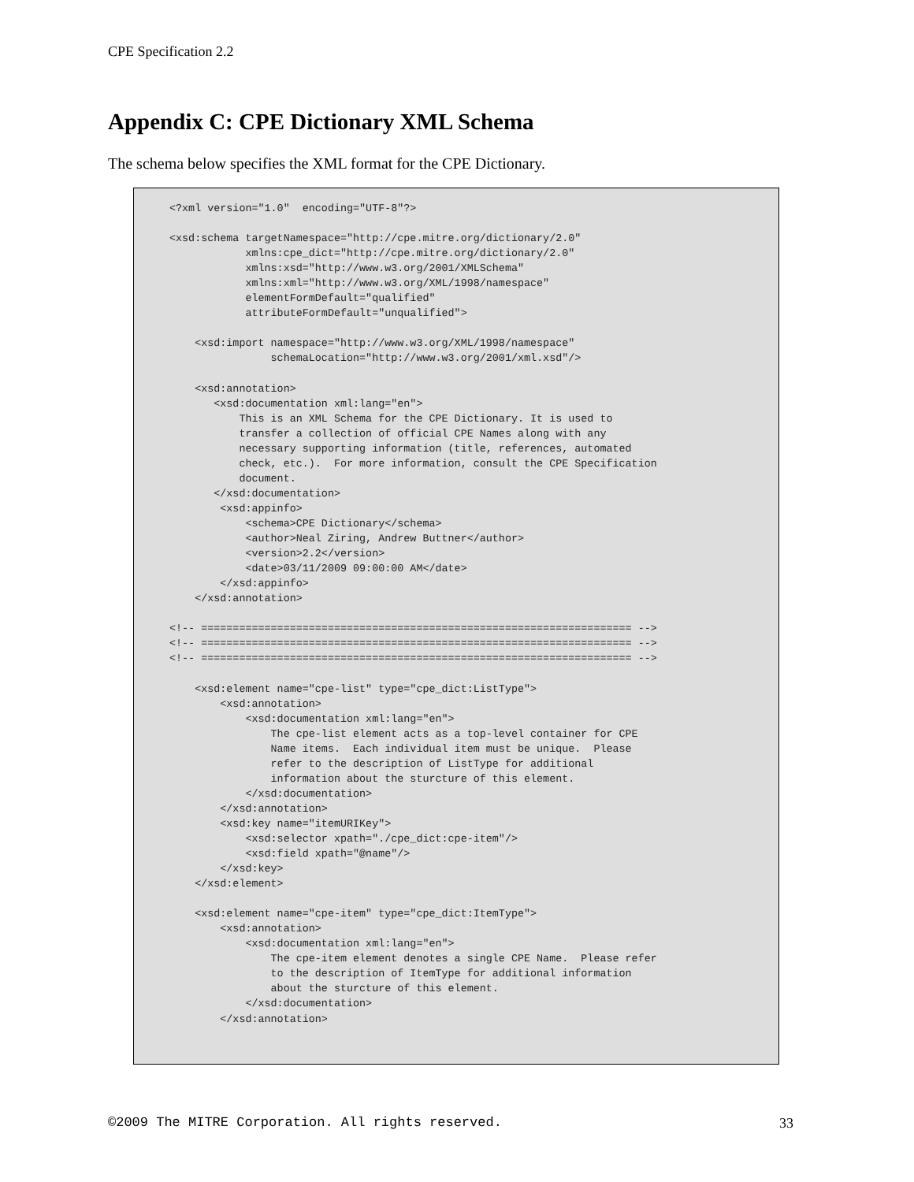CPE Specification 2.2
Appendix C: CPE Dictionary XML Schema
The schema below specifies the XML format for the CPE Dictionary.
<?xml version="1.0"  encoding="UTF-8"?>

<xsd:schema targetNamespace="http://cpe.mitre.org/dictionary/2.0"
            xmlns:cpe_dict="http://cpe.mitre.org/dictionary/2.0"
            xmlns:xsd="http://www.w3.org/2001/XMLSchema"
            xmlns:xml="http://www.w3.org/XML/1998/namespace"
            elementFormDefault="qualified"
            attributeFormDefault="unqualified">

    <xsd:import namespace="http://www.w3.org/XML/1998/namespace"
                schemaLocation="http://www.w3.org/2001/xml.xsd"/>

    <xsd:annotation>
       <xsd:documentation xml:lang="en">
           This is an XML Schema for the CPE Dictionary. It is used to
           transfer a collection of official CPE Names along with any
           necessary supporting information (title, references, automated
           check, etc.).  For more information, consult the CPE Specification
           document.
       </xsd:documentation>
        <xsd:appinfo>
            <schema>CPE Dictionary</schema>
            <author>Neal Ziring, Andrew Buttner</author>
            <version>2.2</version>
            <date>03/11/2009 09:00:00 AM</date>
        </xsd:appinfo>
    </xsd:annotation>

<!-- ==================================================================== -->
<!-- ==================================================================== -->
<!-- ==================================================================== -->

    <xsd:element name="cpe-list" type="cpe_dict:ListType">
        <xsd:annotation>
            <xsd:documentation xml:lang="en">
                The cpe-list element acts as a top-level container for CPE
                Name items.  Each individual item must be unique.  Please
                refer to the description of ListType for additional
                information about the sturcture of this element.
            </xsd:documentation>
        </xsd:annotation>
        <xsd:key name="itemURIKey">
            <xsd:selector xpath="./cpe_dict:cpe-item"/>
            <xsd:field xpath="@name"/>
        </xsd:key>
    </xsd:element>

    <xsd:element name="cpe-item" type="cpe_dict:ItemType">
        <xsd:annotation>
            <xsd:documentation xml:lang="en">
                The cpe-item element denotes a single CPE Name.  Please refer
                to the description of ItemType for additional information
                about the sturcture of this element.
            </xsd:documentation>
        </xsd:annotation>
©2009 The MITRE Corporation. All rights reserved. 33